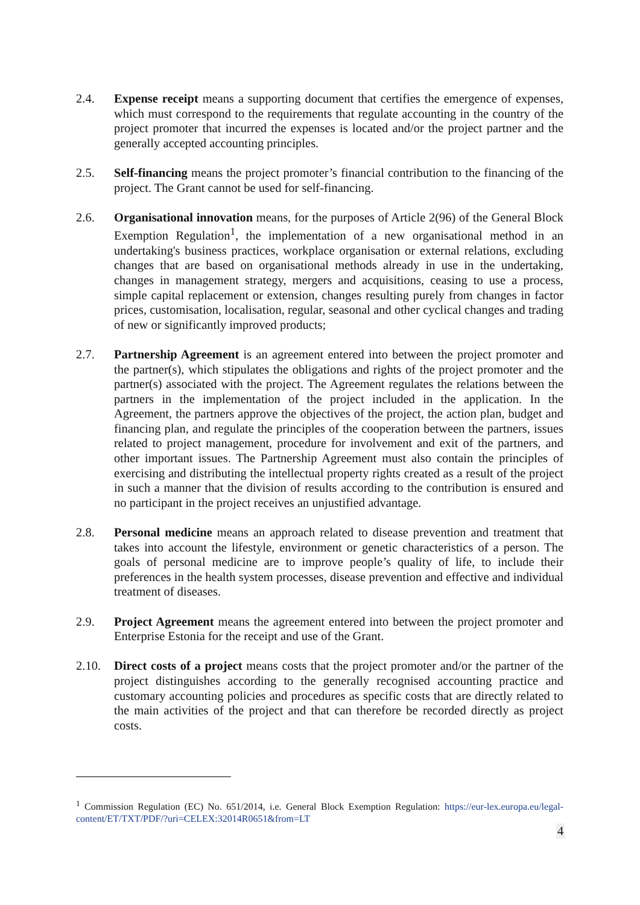2.4. Expense receipt means a supporting document that certifies the emergence of expenses, which must correspond to the requirements that regulate accounting in the country of the project promoter that incurred the expenses is located and/or the project partner and the generally accepted accounting principles.
2.5. Self-financing means the project promoter’s financial contribution to the financing of the project. The Grant cannot be used for self-financing.
2.6. Organisational innovation means, for the purposes of Article 2(96) of the General Block Exemption Regulation<sup>1</sup>, the implementation of a new organisational method in an undertaking's business practices, workplace organisation or external relations, excluding changes that are based on organisational methods already in use in the undertaking, changes in management strategy, mergers and acquisitions, ceasing to use a process, simple capital replacement or extension, changes resulting purely from changes in factor prices, customisation, localisation, regular, seasonal and other cyclical changes and trading of new or significantly improved products;
2.7. Partnership Agreement is an agreement entered into between the project promoter and the partner(s), which stipulates the obligations and rights of the project promoter and the partner(s) associated with the project. The Agreement regulates the relations between the partners in the implementation of the project included in the application. In the Agreement, the partners approve the objectives of the project, the action plan, budget and financing plan, and regulate the principles of the cooperation between the partners, issues related to project management, procedure for involvement and exit of the partners, and other important issues. The Partnership Agreement must also contain the principles of exercising and distributing the intellectual property rights created as a result of the project in such a manner that the division of results according to the contribution is ensured and no participant in the project receives an unjustified advantage.
2.8. Personal medicine means an approach related to disease prevention and treatment that takes into account the lifestyle, environment or genetic characteristics of a person. The goals of personal medicine are to improve people’s quality of life, to include their preferences in the health system processes, disease prevention and effective and individual treatment of diseases.
2.9. Project Agreement means the agreement entered into between the project promoter and Enterprise Estonia for the receipt and use of the Grant.
2.10. Direct costs of a project means costs that the project promoter and/or the partner of the project distinguishes according to the generally recognised accounting practice and customary accounting policies and procedures as specific costs that are directly related to the main activities of the project and that can therefore be recorded directly as project costs.
<sup>1</sup> Commission Regulation (EC) No. 651/2014, i.e. General Block Exemption Regulation: https://eur-lex.europa.eu/legal-content/ET/TXT/PDF/?uri=CELEX:32014R0651&from=LT
4